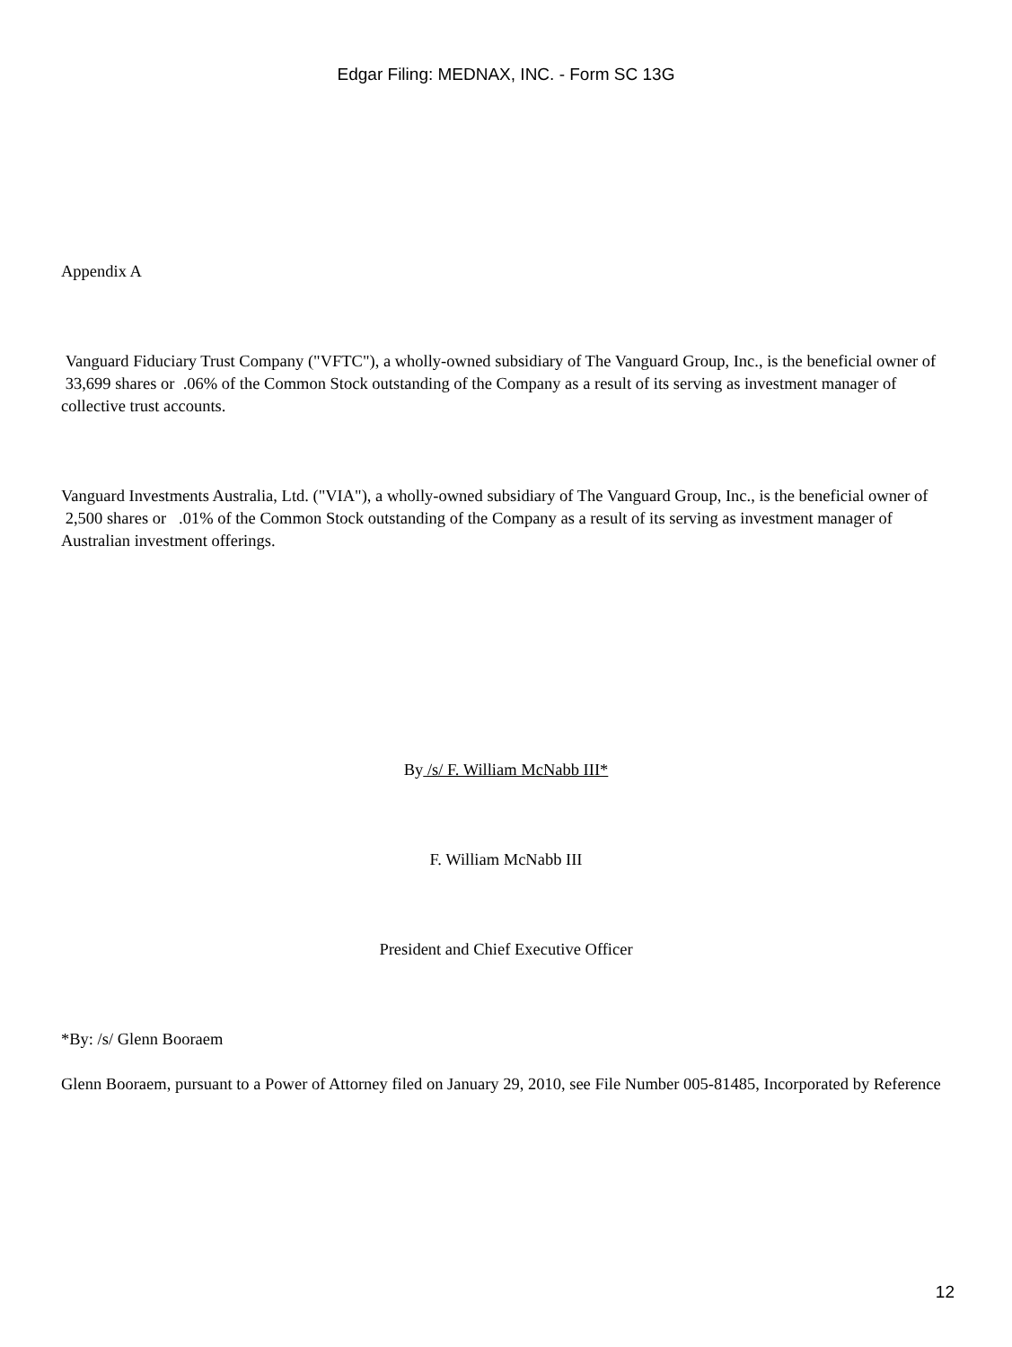Edgar Filing: MEDNAX, INC. - Form SC 13G
Appendix A
Vanguard Fiduciary Trust Company ("VFTC"), a wholly-owned subsidiary of The Vanguard Group, Inc., is the beneficial owner of 33,699 shares or .06% of the Common Stock outstanding of the Company as a result of its serving as investment manager of collective trust accounts.
Vanguard Investments Australia, Ltd. ("VIA"), a wholly-owned subsidiary of The Vanguard Group, Inc., is the beneficial owner of 2,500 shares or .01% of the Common Stock outstanding of the Company as a result of its serving as investment manager of Australian investment offerings.
By /s/ F. William McNabb III*
F. William McNabb III
President and Chief Executive Officer
*By: /s/ Glenn Booraem
Glenn Booraem, pursuant to a Power of Attorney filed on January 29, 2010, see File Number 005-81485, Incorporated by Reference
12